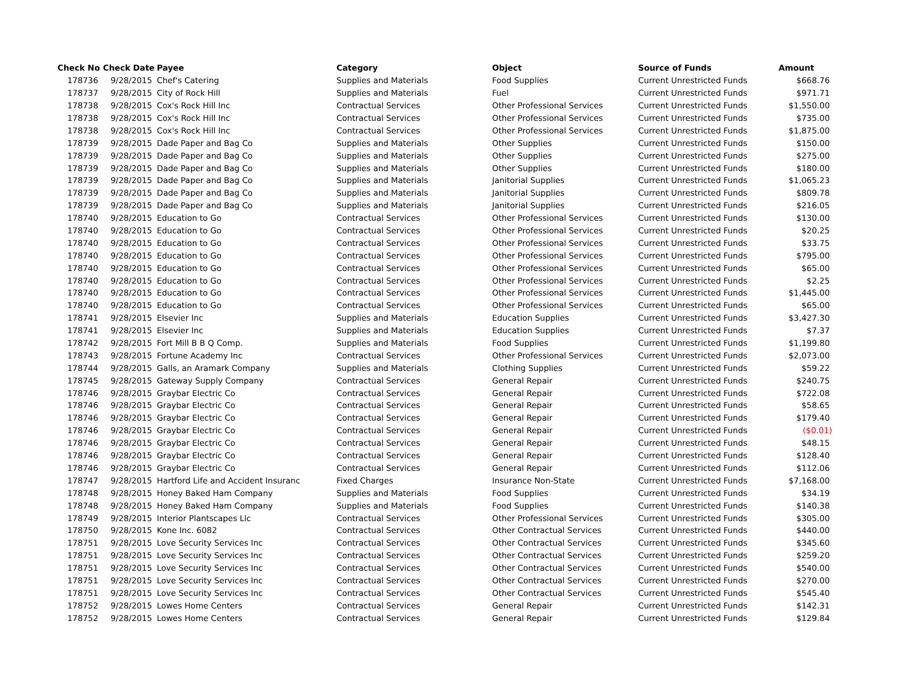| Check No | Check Date | Payee | Category | Object | Source of Funds | Amount |
| --- | --- | --- | --- | --- | --- | --- |
| 178736 | 9/28/2015 | Chef's Catering | Supplies and Materials | Food Supplies | Current Unrestricted Funds | $668.76 |
| 178737 | 9/28/2015 | City of Rock Hill | Supplies and Materials | Fuel | Current Unrestricted Funds | $971.71 |
| 178738 | 9/28/2015 | Cox's Rock Hill Inc | Contractual Services | Other Professional Services | Current Unrestricted Funds | $1,550.00 |
| 178738 | 9/28/2015 | Cox's Rock Hill Inc | Contractual Services | Other Professional Services | Current Unrestricted Funds | $735.00 |
| 178738 | 9/28/2015 | Cox's Rock Hill Inc | Contractual Services | Other Professional Services | Current Unrestricted Funds | $1,875.00 |
| 178739 | 9/28/2015 | Dade Paper and Bag Co | Supplies and Materials | Other Supplies | Current Unrestricted Funds | $150.00 |
| 178739 | 9/28/2015 | Dade Paper and Bag Co | Supplies and Materials | Other Supplies | Current Unrestricted Funds | $275.00 |
| 178739 | 9/28/2015 | Dade Paper and Bag Co | Supplies and Materials | Other Supplies | Current Unrestricted Funds | $180.00 |
| 178739 | 9/28/2015 | Dade Paper and Bag Co | Supplies and Materials | Janitorial Supplies | Current Unrestricted Funds | $1,065.23 |
| 178739 | 9/28/2015 | Dade Paper and Bag Co | Supplies and Materials | Janitorial Supplies | Current Unrestricted Funds | $809.78 |
| 178739 | 9/28/2015 | Dade Paper and Bag Co | Supplies and Materials | Janitorial Supplies | Current Unrestricted Funds | $216.05 |
| 178740 | 9/28/2015 | Education to Go | Contractual Services | Other Professional Services | Current Unrestricted Funds | $130.00 |
| 178740 | 9/28/2015 | Education to Go | Contractual Services | Other Professional Services | Current Unrestricted Funds | $20.25 |
| 178740 | 9/28/2015 | Education to Go | Contractual Services | Other Professional Services | Current Unrestricted Funds | $33.75 |
| 178740 | 9/28/2015 | Education to Go | Contractual Services | Other Professional Services | Current Unrestricted Funds | $795.00 |
| 178740 | 9/28/2015 | Education to Go | Contractual Services | Other Professional Services | Current Unrestricted Funds | $65.00 |
| 178740 | 9/28/2015 | Education to Go | Contractual Services | Other Professional Services | Current Unrestricted Funds | $2.25 |
| 178740 | 9/28/2015 | Education to Go | Contractual Services | Other Professional Services | Current Unrestricted Funds | $1,445.00 |
| 178740 | 9/28/2015 | Education to Go | Contractual Services | Other Professional Services | Current Unrestricted Funds | $65.00 |
| 178741 | 9/28/2015 | Elsevier Inc | Supplies and Materials | Education Supplies | Current Unrestricted Funds | $3,427.30 |
| 178741 | 9/28/2015 | Elsevier Inc | Supplies and Materials | Education Supplies | Current Unrestricted Funds | $7.37 |
| 178742 | 9/28/2015 | Fort Mill B B Q Comp. | Supplies and Materials | Food Supplies | Current Unrestricted Funds | $1,199.80 |
| 178743 | 9/28/2015 | Fortune Academy Inc | Contractual Services | Other Professional Services | Current Unrestricted Funds | $2,073.00 |
| 178744 | 9/28/2015 | Galls, an Aramark Company | Supplies and Materials | Clothing Supplies | Current Unrestricted Funds | $59.22 |
| 178745 | 9/28/2015 | Gateway Supply Company | Contractual Services | General Repair | Current Unrestricted Funds | $240.75 |
| 178746 | 9/28/2015 | Graybar Electric Co | Contractual Services | General Repair | Current Unrestricted Funds | $722.08 |
| 178746 | 9/28/2015 | Graybar Electric Co | Contractual Services | General Repair | Current Unrestricted Funds | $58.65 |
| 178746 | 9/28/2015 | Graybar Electric Co | Contractual Services | General Repair | Current Unrestricted Funds | $179.40 |
| 178746 | 9/28/2015 | Graybar Electric Co | Contractual Services | General Repair | Current Unrestricted Funds | ($0.01) |
| 178746 | 9/28/2015 | Graybar Electric Co | Contractual Services | General Repair | Current Unrestricted Funds | $48.15 |
| 178746 | 9/28/2015 | Graybar Electric Co | Contractual Services | General Repair | Current Unrestricted Funds | $128.40 |
| 178746 | 9/28/2015 | Graybar Electric Co | Contractual Services | General Repair | Current Unrestricted Funds | $112.06 |
| 178747 | 9/28/2015 | Hartford Life and Accident Insuranc | Fixed Charges | Insurance Non-State | Current Unrestricted Funds | $7,168.00 |
| 178748 | 9/28/2015 | Honey Baked Ham Company | Supplies and Materials | Food Supplies | Current Unrestricted Funds | $34.19 |
| 178748 | 9/28/2015 | Honey Baked Ham Company | Supplies and Materials | Food Supplies | Current Unrestricted Funds | $140.38 |
| 178749 | 9/28/2015 | Interior Plantscapes Llc | Contractual Services | Other Professional Services | Current Unrestricted Funds | $305.00 |
| 178750 | 9/28/2015 | Kone Inc. 6082 | Contractual Services | Other Contractual Services | Current Unrestricted Funds | $440.00 |
| 178751 | 9/28/2015 | Love Security Services Inc | Contractual Services | Other Contractual Services | Current Unrestricted Funds | $345.60 |
| 178751 | 9/28/2015 | Love Security Services Inc | Contractual Services | Other Contractual Services | Current Unrestricted Funds | $259.20 |
| 178751 | 9/28/2015 | Love Security Services Inc | Contractual Services | Other Contractual Services | Current Unrestricted Funds | $540.00 |
| 178751 | 9/28/2015 | Love Security Services Inc | Contractual Services | Other Contractual Services | Current Unrestricted Funds | $270.00 |
| 178751 | 9/28/2015 | Love Security Services Inc | Contractual Services | Other Contractual Services | Current Unrestricted Funds | $545.40 |
| 178752 | 9/28/2015 | Lowes Home Centers | Contractual Services | General Repair | Current Unrestricted Funds | $142.31 |
| 178752 | 9/28/2015 | Lowes Home Centers | Contractual Services | General Repair | Current Unrestricted Funds | $129.84 |